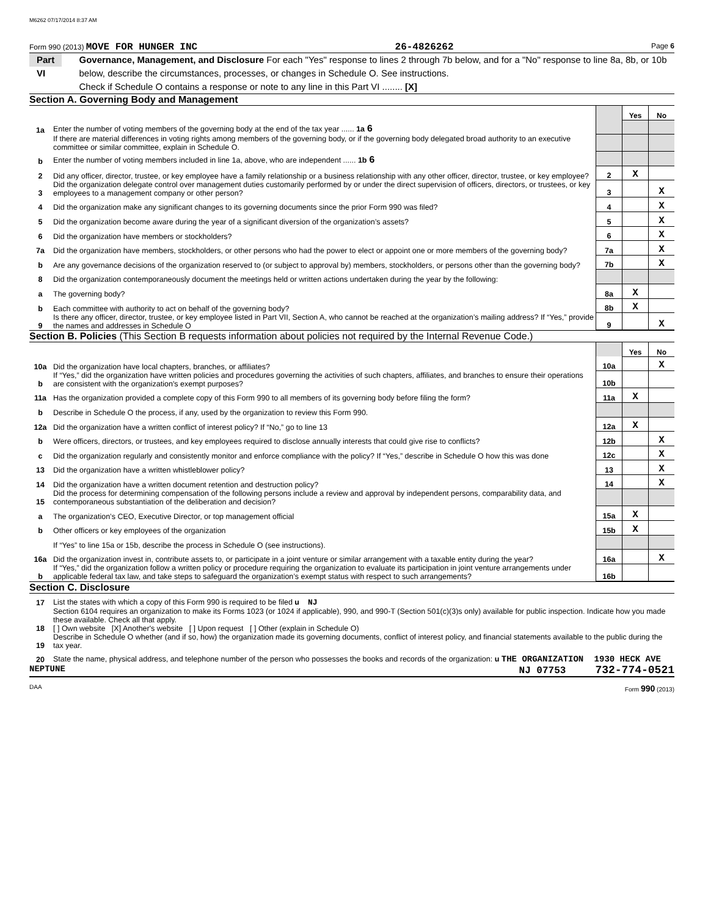M6262 07/17/2014 8:37 AM
Form 990 (2013) MOVE FOR HUNGER INC 26-4826262 Page 6
Part VI Governance, Management, and Disclosure For each "Yes" response to lines 2 through 7b below, and for a "No" response to line 8a, 8b, or 10b below, describe the circumstances, processes, or changes in Schedule O. See instructions.
Check if Schedule O contains a response or note to any line in this Part VI ........ [X]
Section A. Governing Body and Management
| | | | Yes | No |
| 1a | Enter the number of voting members of the governing body at the end of the tax year ...... 1a 6 | | | |
| | If there are material differences in voting rights among members of the governing body, or if the governing body delegated broad authority to an executive committee or similar committee, explain in Schedule O. | | | |
| b | Enter the number of voting members included in line 1a, above, who are independent ...... 1b 6 | | | |
| 2 | Did any officer, director, trustee, or key employee have a family relationship or a business relationship with any other officer, director, trustee, or key employee? | 2 | X | |
| 3 | Did the organization delegate control over management duties customarily performed by or under the direct supervision of officers, directors, or trustees, or key employees to a management company or other person? | 3 | | X |
| 4 | Did the organization make any significant changes to its governing documents since the prior Form 990 was filed? | 4 | | X |
| 5 | Did the organization become aware during the year of a significant diversion of the organization’s assets? | 5 | | X |
| 6 | Did the organization have members or stockholders? | 6 | | X |
| 7a | Did the organization have members, stockholders, or other persons who had the power to elect or appoint one or more members of the governing body? | 7a | | X |
| b | Are any governance decisions of the organization reserved to (or subject to approval by) members, stockholders, or persons other than the governing body? | 7b | | X |
| 8 | Did the organization contemporaneously document the meetings held or written actions undertaken during the year by the following: | | | |
| a | The governing body? | 8a | X | |
| b | Each committee with authority to act on behalf of the governing body? | 8b | X | |
| 9 | Is there any officer, director, trustee, or key employee listed in Part VII, Section A, who cannot be reached at the organization’s mailing address? If “Yes,” provide the names and addresses in Schedule O | 9 | | X |
Section B. Policies (This Section B requests information about policies not required by the Internal Revenue Code.)
| | | | Yes | No |
| 10a | Did the organization have local chapters, branches, or affiliates? | 10a | | X |
| b | If “Yes,” did the organization have written policies and procedures governing the activities of such chapters, affiliates, and branches to ensure their operations are consistent with the organization's exempt purposes? | 10b | | |
| 11a | Has the organization provided a complete copy of this Form 990 to all members of its governing body before filing the form? | 11a | X | |
| b | Describe in Schedule O the process, if any, used by the organization to review this Form 990. | | | |
| 12a | Did the organization have a written conflict of interest policy? If “No,” go to line 13 | 12a | X | |
| b | Were officers, directors, or trustees, and key employees required to disclose annually interests that could give rise to conflicts? | 12b | | X |
| c | Did the organization regularly and consistently monitor and enforce compliance with the policy? If “Yes,” describe in Schedule O how this was done | 12c | | X |
| 13 | Did the organization have a written whistleblower policy? | 13 | | X |
| 14 | Did the organization have a written document retention and destruction policy? | 14 | | X |
| 15 | Did the process for determining compensation of the following persons include a review and approval by independent persons, comparability data, and contemporaneous substantiation of the deliberation and decision? | | | |
| a | The organization’s CEO, Executive Director, or top management official | 15a | X | |
| b | Other officers or key employees of the organization | 15b | X | |
| | If “Yes” to line 15a or 15b, describe the process in Schedule O (see instructions). | | | |
| 16a | Did the organization invest in, contribute assets to, or participate in a joint venture or similar arrangement with a taxable entity during the year? | 16a | | X |
| b | If “Yes,” did the organization follow a written policy or procedure requiring the organization to evaluate its participation in joint venture arrangements under applicable federal tax law, and take steps to safeguard the organization’s exempt status with respect to such arrangements? | 16b | | |
Section C. Disclosure
| 17 | List the states with which a copy of this Form 990 is required to be filed u NJ |
| 18 | Section 6104 requires an organization to make its Forms 1023 (or 1024 if applicable), 990, and 990-T (Section 501(c)(3)s only) available for public inspection. Indicate how you made these available. Check all that apply. [ ] Own website [X] Another's website [ ] Upon request [ ] Other (explain in Schedule O) |
| 19 | Describe in Schedule O whether (and if so, how) the organization made its governing documents, conflict of interest policy, and financial statements available to the public during the tax year. |
| 20 | State the name, physical address, and telephone number of the person who possesses the books and records of the organization: u THE ORGANIZATION 1930 HECK AVE |
NEPTUNE NJ 07753 732-774-0521
DAA Form 990 (2013)